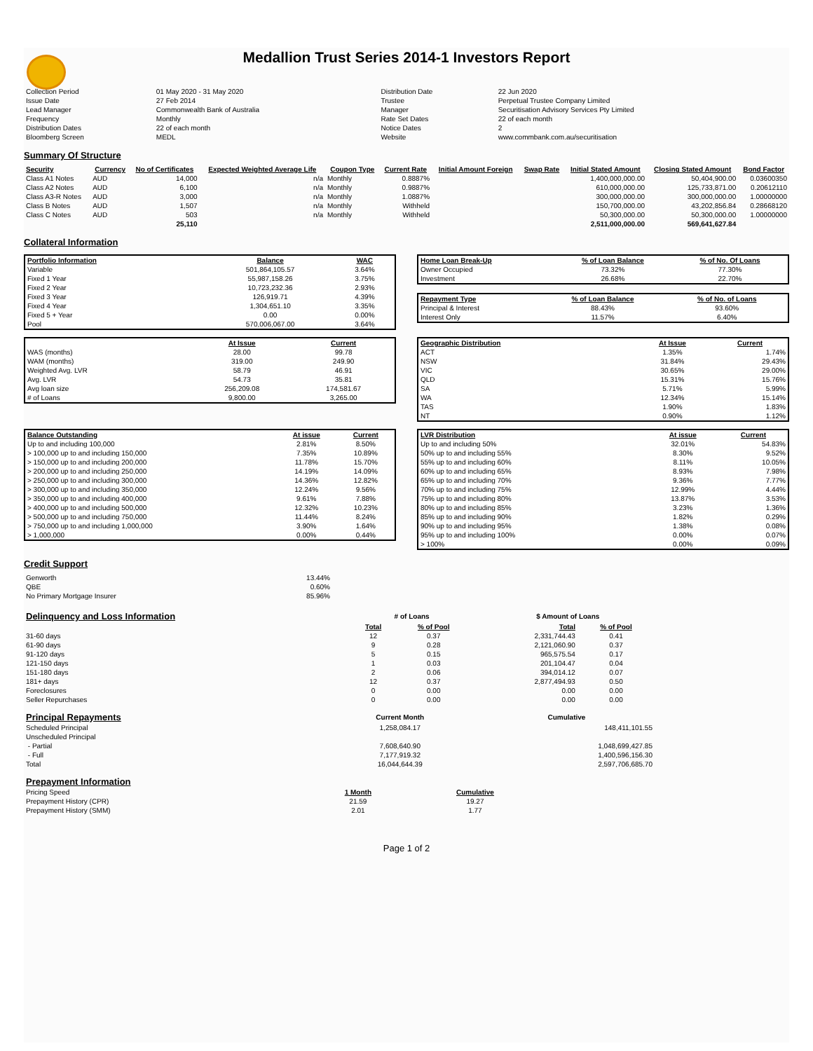Medallion Trust Series 2014-1 Investors Report
| Collection Period | 01 May 2020 - 31 May 2020 | Distribution Date | 22 Jun 2020 |
| Issue Date | 27 Feb 2014 | Trustee | Perpetual Trustee Company Limited |
| Lead Manager | Commonwealth Bank of Australia | Manager | Securitisation Advisory Services Pty Limited |
| Frequency | Monthly | Rate Set Dates | 22 of each month |
| Distribution Dates | 22 of each month | Notice Dates | 2 |
| Bloomberg Screen | MEDL | Website | www.commbank.com.au/securitisation |
Summary Of Structure
| Security | Currency | No of Certificates | Expected Weighted Average Life | Coupon Type | Current Rate | Initial Amount Foreign | Swap Rate | Initial Stated Amount | Closing Stated Amount | Bond Factor |
| --- | --- | --- | --- | --- | --- | --- | --- | --- | --- | --- |
| Class A1 Notes | AUD | 14,000 | n/a | Monthly | 0.8887% | | | 1,400,000,000.00 | 50,404,900.00 | 0.03600350 |
| Class A2 Notes | AUD | 6,100 | n/a | Monthly | 0.9887% | | | 610,000,000.00 | 125,733,871.00 | 0.20612110 |
| Class A3-R Notes | AUD | 3,000 | n/a | Monthly | 1.0887% | | | 300,000,000.00 | 300,000,000.00 | 1.00000000 |
| Class B Notes | AUD | 1,507 | n/a | Monthly | Withheld | | | 150,700,000.00 | 43,202,856.84 | 0.28668120 |
| Class C Notes | AUD | 503 | n/a | Monthly | Withheld | | | 50,300,000.00 | 50,300,000.00 | 1.00000000 |
| | | 25,110 | | | | | | 2,511,000,000.00 | 569,641,627.84 | |
Collateral Information
| Portfolio Information | Balance | WAC |
| --- | --- | --- |
| Variable | 501,864,105.57 | 3.64% |
| Fixed 1 Year | 55,987,158.26 | 3.75% |
| Fixed 2 Year | 10,723,232.36 | 2.93% |
| Fixed 3 Year | 126,919.71 | 4.39% |
| Fixed 4 Year | 1,304,651.10 | 3.35% |
| Fixed 5 + Year | 0.00 | 0.00% |
| Pool | 570,006,067.00 | 3.64% |
| Home Loan Break-Up | % of Loan Balance | % of No. Of Loans |
| --- | --- | --- |
| Owner Occupied | 73.32% | 77.30% |
| Investment | 26.68% | 22.70% |
| Repayment Type | % of Loan Balance | % of No. of Loans |
| --- | --- | --- |
| Principal & Interest | 88.43% | 93.60% |
| Interest Only | 11.57% | 6.40% |
| | At Issue | Current |
| --- | --- | --- |
| WAS (months) | 28.00 | 99.78 |
| WAM (months) | 319.00 | 249.90 |
| Weighted Avg. LVR | 58.79 | 46.91 |
| Avg. LVR | 54.73 | 35.81 |
| Avg loan size | 256,209.08 | 174,581.67 |
| # of Loans | 9,800.00 | 3,265.00 |
| Geographic Distribution | At Issue | Current |
| --- | --- | --- |
| ACT | 1.35% | 1.74% |
| NSW | 31.84% | 29.43% |
| VIC | 30.65% | 29.00% |
| QLD | 15.31% | 15.76% |
| SA | 5.71% | 5.99% |
| WA | 12.34% | 15.14% |
| TAS | 1.90% | 1.83% |
| NT | 0.90% | 1.12% |
| Balance Outstanding | At issue | Current |
| --- | --- | --- |
| Up to and including 100,000 | 2.81% | 8.50% |
| > 100,000 up to and including 150,000 | 7.35% | 10.89% |
| > 150,000 up to and including 200,000 | 11.78% | 15.70% |
| > 200,000 up to and including 250,000 | 14.19% | 14.09% |
| > 250,000 up to and including 300,000 | 14.36% | 12.82% |
| > 300,000 up to and including 350,000 | 12.24% | 9.56% |
| > 350,000 up to and including 400,000 | 9.61% | 7.88% |
| > 400,000 up to and including 500,000 | 12.32% | 10.23% |
| > 500,000 up to and including 750,000 | 11.44% | 8.24% |
| > 750,000 up to and including 1,000,000 | 3.90% | 1.64% |
| > 1,000,000 | 0.00% | 0.44% |
| LVR Distribution | At issue | Current |
| --- | --- | --- |
| Up to and including 50% | 32.01% | 54.83% |
| 50% up to and including 55% | 8.30% | 9.52% |
| 55% up to and including 60% | 8.11% | 10.05% |
| 60% up to and including 65% | 8.93% | 7.98% |
| 65% up to and including 70% | 9.36% | 7.77% |
| 70% up to and including 75% | 12.99% | 4.44% |
| 75% up to and including 80% | 13.87% | 3.53% |
| 80% up to and including 85% | 3.23% | 1.36% |
| 85% up to and including 90% | 1.82% | 0.29% |
| 90% up to and including 95% | 1.38% | 0.08% |
| 95% up to and including 100% | 0.00% | 0.07% |
| > 100% | 0.00% | 0.09% |
Credit Support
| Genworth | 13.44% |
| QBE | 0.60% |
| No Primary Mortgage Insurer | 85.96% |
| Delinquency and Loss Information | # of Loans | | | $ Amount of Loans | |
| --- | --- | --- | --- | --- | --- |
| | Total | % of Pool | | Total | % of Pool |
| 31-60 days | 12 | 0.37 | | 2,331,744.43 | 0.41 |
| 61-90 days | 9 | 0.28 | | 2,121,060.90 | 0.37 |
| 91-120 days | 5 | 0.15 | | 965,575.54 | 0.17 |
| 121-150 days | 1 | 0.03 | | 201,104.47 | 0.04 |
| 151-180 days | 2 | 0.06 | | 394,014.12 | 0.07 |
| 181+ days | 12 | 0.37 | | 2,877,494.93 | 0.50 |
| Foreclosures | 0 | 0.00 | | 0.00 | 0.00 |
| Seller Repurchases | 0 | 0.00 | | 0.00 | 0.00 |
| Principal Repayments | Current Month | Cumulative |
| --- | --- | --- |
| Scheduled Principal | 1,258,084.17 | 148,411,101.55 |
| Unscheduled Principal | | |
| - Partial | 7,608,640.90 | 1,048,699,427.85 |
| - Full | 7,177,919.32 | 1,400,596,156.30 |
| Total | 16,044,644.39 | 2,597,706,685.70 |
| Prepayment Information | | |
| --- | --- | --- |
| Pricing Speed | 1 Month | Cumulative |
| Prepayment History (CPR) | 21.59 | 19.27 |
| Prepayment History (SMM) | 2.01 | 1.77 |
Page 1 of 2